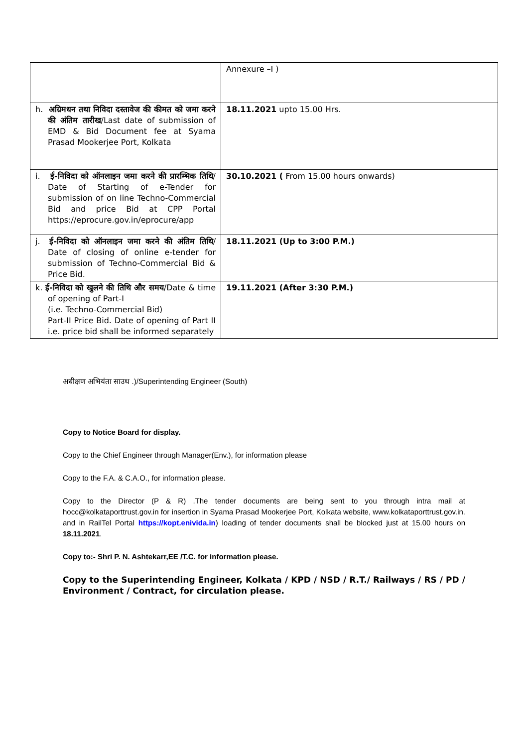| | Annexure –I ) |
| h. अग्रिमधन तथा निविदा दस्तावेज की कीमत को जमा करने की अंतिम तारीख /Last date of submission of EMD & Bid Document fee at Syama Prasad Mookerjee Port, Kolkata | 18.11.2021 upto 15.00 Hrs. |
| i. ई-निविदा को ऑनलाइन जमा करने की प्रारम्भिक तिथि / Date of Starting of e-Tender for submission of on line Techno-Commercial Bid and price Bid at CPP Portal https://eprocure.gov.in/eprocure/app | 30.10.2021 ( From 15.00 hours onwards) |
| j. ई-निविदा को ऑनलाइन जमा करने की अंतिम तिथि / Date of closing of online e-tender for submission of Techno-Commercial Bid & Price Bid. | 18.11.2021 (Up to 3:00 P.M.) |
| k. ई-निविदा को खुलने की तिथि और समय /Date & time of opening of Part-I (i.e. Techno-Commercial Bid) Part-II Price Bid. Date of opening of Part II i.e. price bid shall be informed separately | 19.11.2021 (After 3:30 P.M.) |
अधीक्षण अभियंता साउथ .)/Superintending Engineer (South)
Copy to Notice Board for display.
Copy to the Chief Engineer through Manager(Env.), for information please
Copy to the F.A. & C.A.O., for information please.
Copy to the Director (P & R) .The tender documents are being sent to you through intra mail at hocc@kolkataporttrust.gov.in for insertion in Syama Prasad Mookerjee Port, Kolkata website, www.kolkataporttrust.gov.in. and in RailTel Portal https://kopt.enivida.in) loading of tender documents shall be blocked just at 15.00 hours on 18.11.2021.
Copy to:- Shri P. N. Ashtekarr,EE /T.C. for information please.
Copy to the Superintending Engineer, Kolkata / KPD / NSD / R.T./ Railways / RS / PD / Environment / Contract, for circulation please.